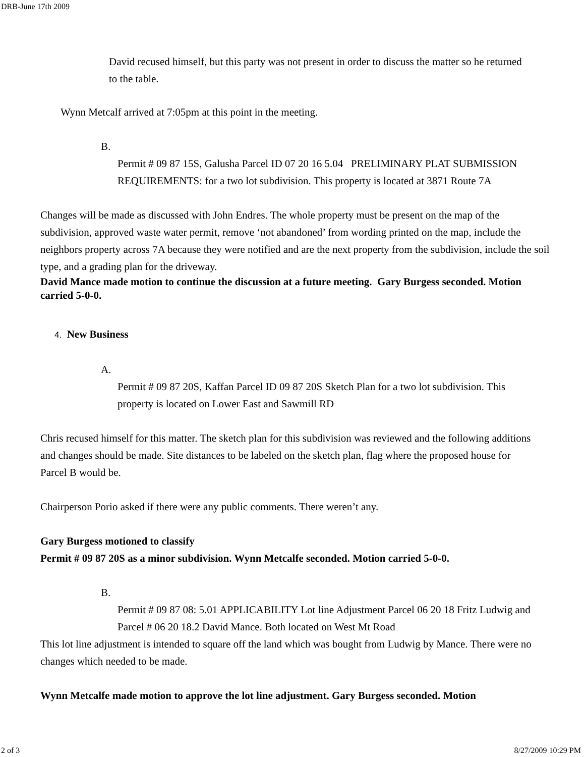DRB-June 17th 2009
David recused himself, but this party was not present in order to discuss the matter so he returned to the table.
Wynn Metcalf arrived at 7:05pm at this point in the meeting.
B.
Permit # 09 87 15S, Galusha Parcel ID 07 20 16 5.04 PRELIMINARY PLAT SUBMISSION REQUIREMENTS: for a two lot subdivision. This property is located at 3871 Route 7A
Changes will be made as discussed with John Endres. The whole property must be present on the map of the subdivision, approved waste water permit, remove ‘not abandoned’ from wording printed on the map, include the neighbors property across 7A because they were notified and are the next property from the subdivision, include the soil type, and a grading plan for the driveway.
David Mance made motion to continue the discussion at a future meeting. Gary Burgess seconded. Motion carried 5-0-0.
4. New Business
A.
Permit # 09 87 20S, Kaffan Parcel ID 09 87 20S Sketch Plan for a two lot subdivision. This property is located on Lower East and Sawmill RD
Chris recused himself for this matter. The sketch plan for this subdivision was reviewed and the following additions and changes should be made. Site distances to be labeled on the sketch plan, flag where the proposed house for Parcel B would be.
Chairperson Porio asked if there were any public comments. There weren’t any.
Gary Burgess motioned to classify
Permit # 09 87 20S as a minor subdivision. Wynn Metcalfe seconded. Motion carried 5-0-0.
B.
Permit # 09 87 08: 5.01 APPLICABILITY Lot line Adjustment Parcel 06 20 18 Fritz Ludwig and Parcel # 06 20 18.2 David Mance. Both located on West Mt Road
This lot line adjustment is intended to square off the land which was bought from Ludwig by Mance. There were no changes which needed to be made.
Wynn Metcalfe made motion to approve the lot line adjustment. Gary Burgess seconded. Motion
2 of 3 8/27/2009 10:29 PM